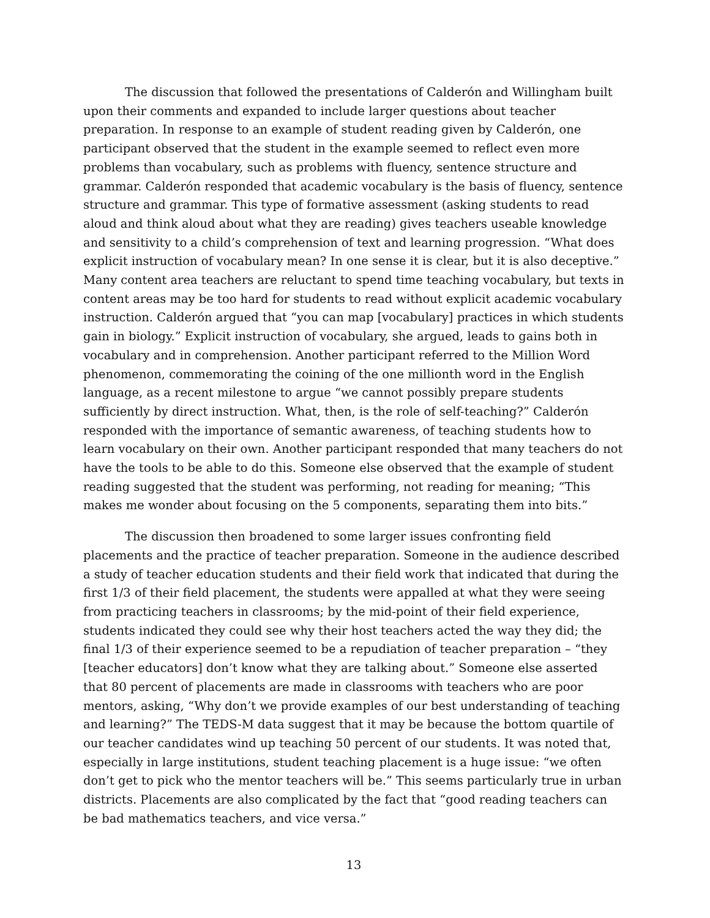The discussion that followed the presentations of Calderón and Willingham built upon their comments and expanded to include larger questions about teacher preparation. In response to an example of student reading given by Calderón, one participant observed that the student in the example seemed to reflect even more problems than vocabulary, such as problems with fluency, sentence structure and grammar. Calderón responded that academic vocabulary is the basis of fluency, sentence structure and grammar. This type of formative assessment (asking students to read aloud and think aloud about what they are reading) gives teachers useable knowledge and sensitivity to a child’s comprehension of text and learning progression. “What does explicit instruction of vocabulary mean? In one sense it is clear, but it is also deceptive.” Many content area teachers are reluctant to spend time teaching vocabulary, but texts in content areas may be too hard for students to read without explicit academic vocabulary instruction. Calderón argued that “you can map [vocabulary] practices in which students gain in biology.” Explicit instruction of vocabulary, she argued, leads to gains both in vocabulary and in comprehension. Another participant referred to the Million Word phenomenon, commemorating the coining of the one millionth word in the English language, as a recent milestone to argue “we cannot possibly prepare students sufficiently by direct instruction. What, then, is the role of self-teaching?” Calderón responded with the importance of semantic awareness, of teaching students how to learn vocabulary on their own. Another participant responded that many teachers do not have the tools to be able to do this. Someone else observed that the example of student reading suggested that the student was performing, not reading for meaning; “This makes me wonder about focusing on the 5 components, separating them into bits.”
The discussion then broadened to some larger issues confronting field placements and the practice of teacher preparation. Someone in the audience described a study of teacher education students and their field work that indicated that during the first 1/3 of their field placement, the students were appalled at what they were seeing from practicing teachers in classrooms; by the mid-point of their field experience, students indicated they could see why their host teachers acted the way they did; the final 1/3 of their experience seemed to be a repudiation of teacher preparation – “they [teacher educators] don’t know what they are talking about.” Someone else asserted that 80 percent of placements are made in classrooms with teachers who are poor mentors, asking, “Why don’t we provide examples of our best understanding of teaching and learning?” The TEDS-M data suggest that it may be because the bottom quartile of our teacher candidates wind up teaching 50 percent of our students. It was noted that, especially in large institutions, student teaching placement is a huge issue: “we often don’t get to pick who the mentor teachers will be.” This seems particularly true in urban districts. Placements are also complicated by the fact that “good reading teachers can be bad mathematics teachers, and vice versa.”
13